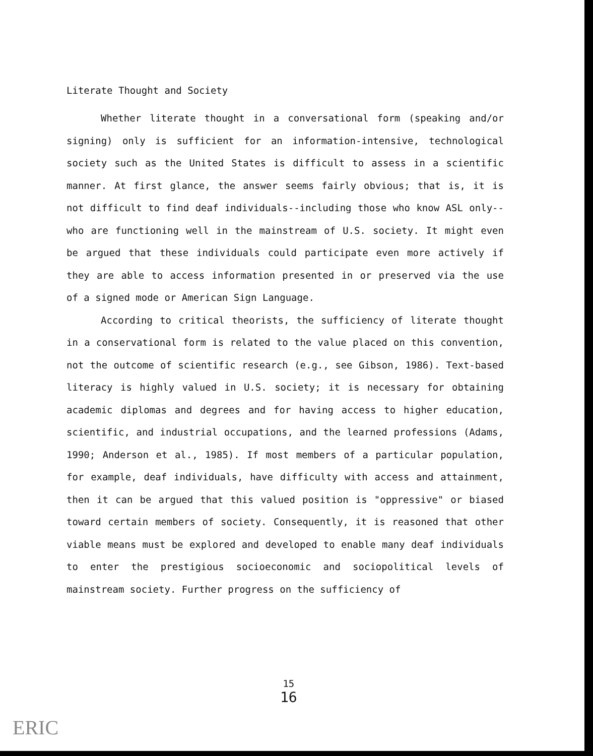Literate Thought and Society
Whether literate thought in a conversational form (speaking and/or signing) only is sufficient for an information-intensive, technological society such as the United States is difficult to assess in a scientific manner. At first glance, the answer seems fairly obvious; that is, it is not difficult to find deaf individuals--including those who know ASL only--who are functioning well in the mainstream of U.S. society. It might even be argued that these individuals could participate even more actively if they are able to access information presented in or preserved via the use of a signed mode or American Sign Language.
According to critical theorists, the sufficiency of literate thought in a conservational form is related to the value placed on this convention, not the outcome of scientific research (e.g., see Gibson, 1986). Text-based literacy is highly valued in U.S. society; it is necessary for obtaining academic diplomas and degrees and for having access to higher education, scientific, and industrial occupations, and the learned professions (Adams, 1990; Anderson et al., 1985). If most members of a particular population, for example, deaf individuals, have difficulty with access and attainment, then it can be argued that this valued position is "oppressive" or biased toward certain members of society. Consequently, it is reasoned that other viable means must be explored and developed to enable many deaf individuals to enter the prestigious socioeconomic and sociopolitical levels of mainstream society. Further progress on the sufficiency of
15
16
ERIC